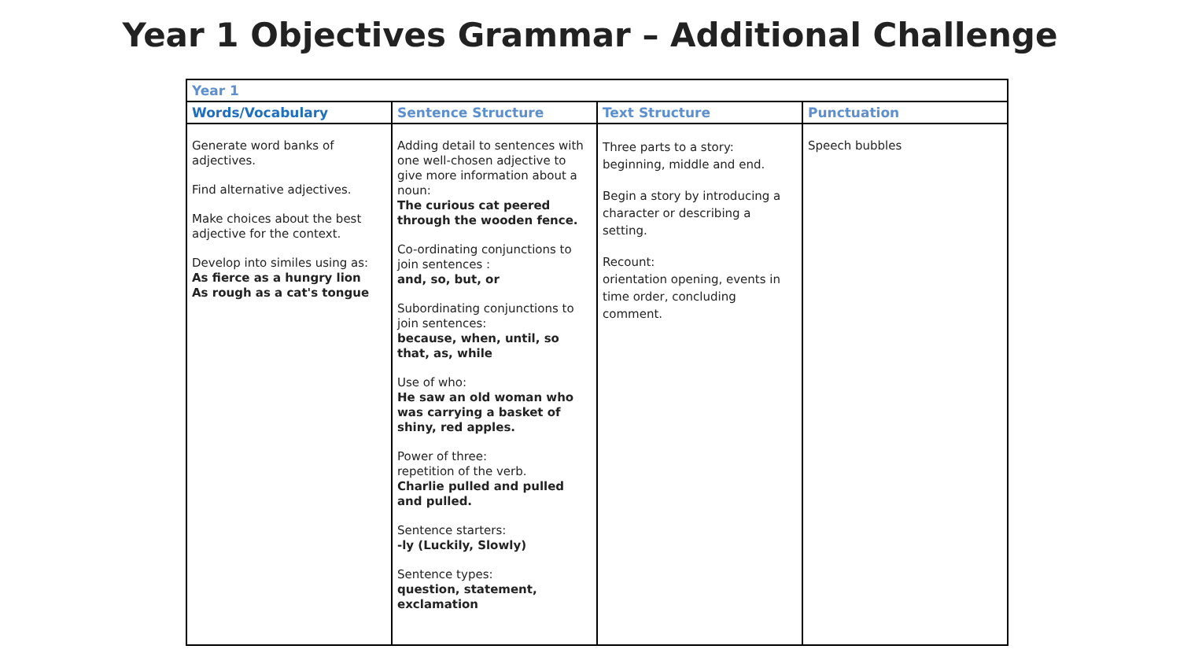Year 1 Objectives Grammar – Additional Challenge
| Year 1 | | | |
| --- | --- | --- | --- |
| Words/Vocabulary | Sentence Structure | Text Structure | Punctuation |
| Generate word banks of adjectives. Find alternative adjectives. Make choices about the best adjective for the context. Develop into similes using as: As fierce as a hungry lion As rough as a cat's tongue | Adding detail to sentences with one well-chosen adjective to give more information about a noun: The curious cat peered through the wooden fence. Co-ordinating conjunctions to join sentences : and, so, but, or Subordinating conjunctions to join sentences: because, when, until, so that, as, while Use of who: He saw an old woman who was carrying a basket of shiny, red apples. Power of three: repetition of the verb. Charlie pulled and pulled and pulled. Sentence starters: -ly (Luckily, Slowly) Sentence types: question, statement, exclamation | Three parts to a story: beginning, middle and end. Begin a story by introducing a character or describing a setting. Recount: orientation opening, events in time order, concluding comment. | Speech bubbles |